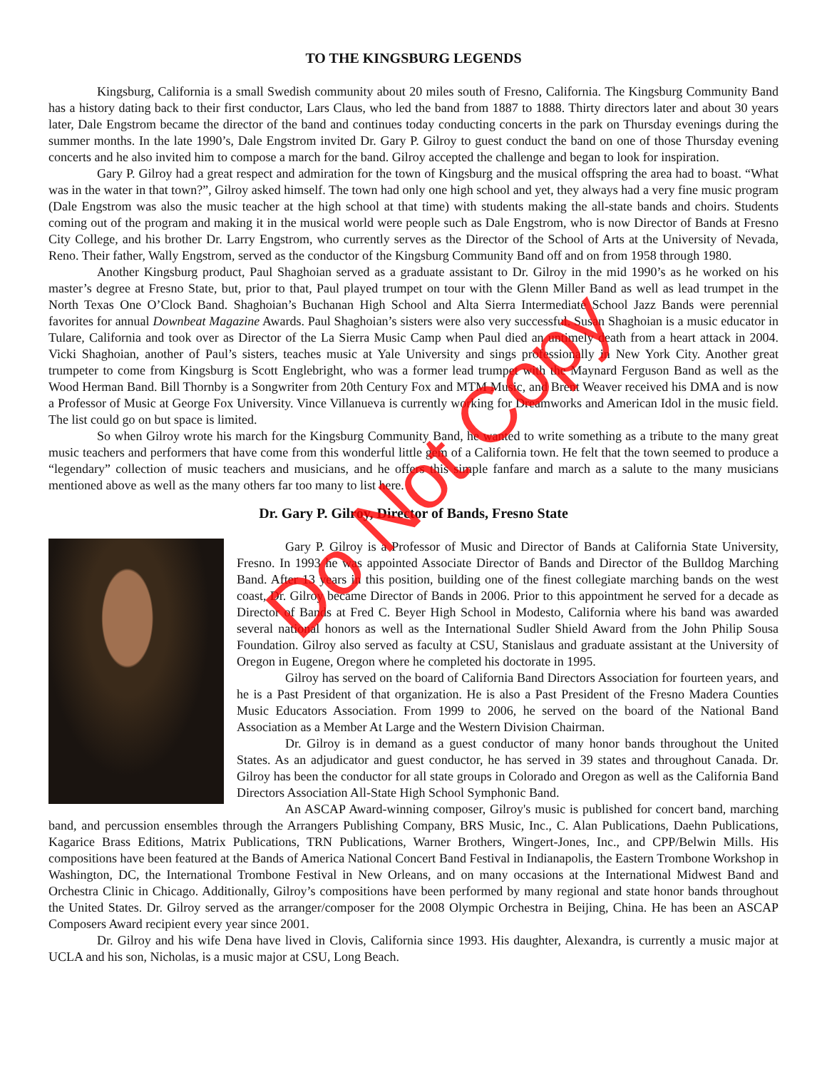TO THE KINGSBURG LEGENDS
Kingsburg, California is a small Swedish community about 20 miles south of Fresno, California. The Kingsburg Community Band has a history dating back to their first conductor, Lars Claus, who led the band from 1887 to 1888. Thirty directors later and about 30 years later, Dale Engstrom became the director of the band and continues today conducting concerts in the park on Thursday evenings during the summer months. In the late 1990’s, Dale Engstrom invited Dr. Gary P. Gilroy to guest conduct the band on one of those Thursday evening concerts and he also invited him to compose a march for the band. Gilroy accepted the challenge and began to look for inspiration.
Gary P. Gilroy had a great respect and admiration for the town of Kingsburg and the musical offspring the area had to boast. “What was in the water in that town?”, Gilroy asked himself. The town had only one high school and yet, they always had a very fine music program (Dale Engstrom was also the music teacher at the high school at that time) with students making the all-state bands and choirs. Students coming out of the program and making it in the musical world were people such as Dale Engstrom, who is now Director of Bands at Fresno City College, and his brother Dr. Larry Engstrom, who currently serves as the Director of the School of Arts at the University of Nevada, Reno. Their father, Wally Engstrom, served as the conductor of the Kingsburg Community Band off and on from 1958 through 1980.
Another Kingsburg product, Paul Shaghoian served as a graduate assistant to Dr. Gilroy in the mid 1990’s as he worked on his master’s degree at Fresno State, but, prior to that, Paul played trumpet on tour with the Glenn Miller Band as well as lead trumpet in the North Texas One O’Clock Band. Shaghoian’s Buchanan High School and Alta Sierra Intermediate School Jazz Bands were perennial favorites for annual Downbeat Magazine Awards. Paul Shaghoian’s sisters were also very successful. Susan Shaghoian is a music educator in Tulare, California and took over as Director of the La Sierra Music Camp when Paul died an untimely death from a heart attack in 2004. Vicki Shaghoian, another of Paul’s sisters, teaches music at Yale University and sings professionally in New York City. Another great trumpeter to come from Kingsburg is Scott Englebright, who was a former lead trumpet with the Maynard Ferguson Band as well as the Wood Herman Band. Bill Thornby is a Songwriter from 20th Century Fox and MTM Music, and Brent Weaver received his DMA and is now a Professor of Music at George Fox University. Vince Villanueva is currently working for Dreamworks and American Idol in the music field. The list could go on but space is limited.
So when Gilroy wrote his march for the Kingsburg Community Band, he wanted to write something as a tribute to the many great music teachers and performers that have come from this wonderful little gem of a California town. He felt that the town seemed to produce a “legendary” collection of music teachers and musicians, and he offers this simple fanfare and march as a salute to the many musicians mentioned above as well as the many others far too many to list here.
Dr. Gary P. Gilroy, Director of Bands, Fresno State
Gary P. Gilroy is a Professor of Music and Director of Bands at California State University, Fresno. In 1993 he was appointed Associate Director of Bands and Director of the Bulldog Marching Band. After 13 years in this position, building one of the finest collegiate marching bands on the west coast, Dr. Gilroy became Director of Bands in 2006. Prior to this appointment he served for a decade as Director of Bands at Fred C. Beyer High School in Modesto, California where his band was awarded several national honors as well as the International Sudler Shield Award from the John Philip Sousa Foundation. Gilroy also served as faculty at CSU, Stanislaus and graduate assistant at the University of Oregon in Eugene, Oregon where he completed his doctorate in 1995.
Gilroy has served on the board of California Band Directors Association for fourteen years, and he is a Past President of that organization. He is also a Past President of the Fresno Madera Counties Music Educators Association. From 1999 to 2006, he served on the board of the National Band Association as a Member At Large and the Western Division Chairman.
Dr. Gilroy is in demand as a guest conductor of many honor bands throughout the United States. As an adjudicator and guest conductor, he has served in 39 states and throughout Canada. Dr. Gilroy has been the conductor for all state groups in Colorado and Oregon as well as the California Band Directors Association All-State High School Symphonic Band.
An ASCAP Award-winning composer, Gilroy's music is published for concert band, marching band, and percussion ensembles through the Arrangers Publishing Company, BRS Music, Inc., C. Alan Publications, Daehn Publications, Kagarice Brass Editions, Matrix Publications, TRN Publications, Warner Brothers, Wingert-Jones, Inc., and CPP/Belwin Mills. His compositions have been featured at the Bands of America National Concert Band Festival in Indianapolis, the Eastern Trombone Workshop in Washington, DC, the International Trombone Festival in New Orleans, and on many occasions at the International Midwest Band and Orchestra Clinic in Chicago. Additionally, Gilroy’s compositions have been performed by many regional and state honor bands throughout the United States. Dr. Gilroy served as the arranger/composer for the 2008 Olympic Orchestra in Beijing, China. He has been an ASCAP Composers Award recipient every year since 2001.
Dr. Gilroy and his wife Dena have lived in Clovis, California since 1993. His daughter, Alexandra, is currently a music major at UCLA and his son, Nicholas, is a music major at CSU, Long Beach.
Do Not Copy